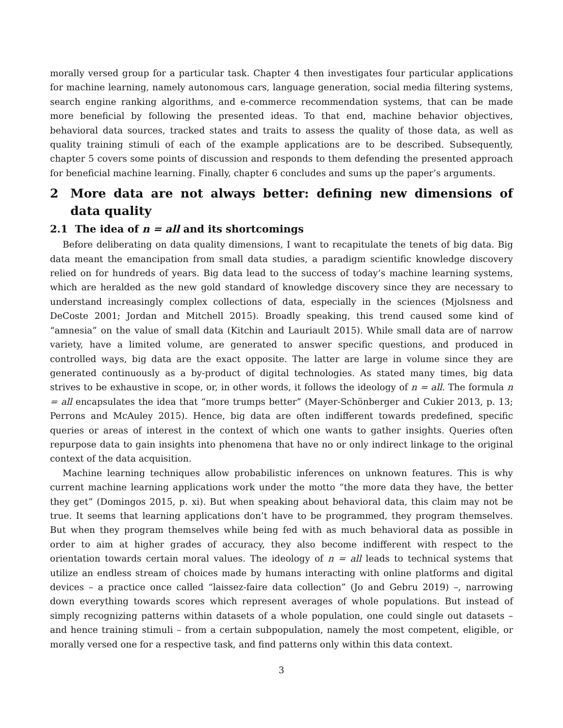morally versed group for a particular task. Chapter 4 then investigates four particular applications for machine learning, namely autonomous cars, language generation, social media filtering systems, search engine ranking algorithms, and e-commerce recommendation systems, that can be made more beneficial by following the presented ideas. To that end, machine behavior objectives, behavioral data sources, tracked states and traits to assess the quality of those data, as well as quality training stimuli of each of the example applications are to be described. Subsequently, chapter 5 covers some points of discussion and responds to them defending the presented approach for beneficial machine learning. Finally, chapter 6 concludes and sums up the paper’s arguments.
2 More data are not always better: defining new dimensions of data quality
2.1 The idea of n = all and its shortcomings
Before deliberating on data quality dimensions, I want to recapitulate the tenets of big data. Big data meant the emancipation from small data studies, a paradigm scientific knowledge discovery relied on for hundreds of years. Big data lead to the success of today’s machine learning systems, which are heralded as the new gold standard of knowledge discovery since they are necessary to understand increasingly complex collections of data, especially in the sciences (Mjolsness and DeCoste 2001; Jordan and Mitchell 2015). Broadly speaking, this trend caused some kind of “amnesia” on the value of small data (Kitchin and Lauriault 2015). While small data are of narrow variety, have a limited volume, are generated to answer specific questions, and produced in controlled ways, big data are the exact opposite. The latter are large in volume since they are generated continuously as a by-product of digital technologies. As stated many times, big data strives to be exhaustive in scope, or, in other words, it follows the ideology of n = all. The formula n = all encapsulates the idea that “more trumps better” (Mayer-Schönberger and Cukier 2013, p. 13; Perrons and McAuley 2015). Hence, big data are often indifferent towards predefined, specific queries or areas of interest in the context of which one wants to gather insights. Queries often repurpose data to gain insights into phenomena that have no or only indirect linkage to the original context of the data acquisition.
Machine learning techniques allow probabilistic inferences on unknown features. This is why current machine learning applications work under the motto “the more data they have, the better they get” (Domingos 2015, p. xi). But when speaking about behavioral data, this claim may not be true. It seems that learning applications don’t have to be programmed, they program themselves. But when they program themselves while being fed with as much behavioral data as possible in order to aim at higher grades of accuracy, they also become indifferent with respect to the orientation towards certain moral values. The ideology of n = all leads to technical systems that utilize an endless stream of choices made by humans interacting with online platforms and digital devices – a practice once called “laissez-faire data collection” (Jo and Gebru 2019) –, narrowing down everything towards scores which represent averages of whole populations. But instead of simply recognizing patterns within datasets of a whole population, one could single out datasets – and hence training stimuli – from a certain subpopulation, namely the most competent, eligible, or morally versed one for a respective task, and find patterns only within this data context.
3